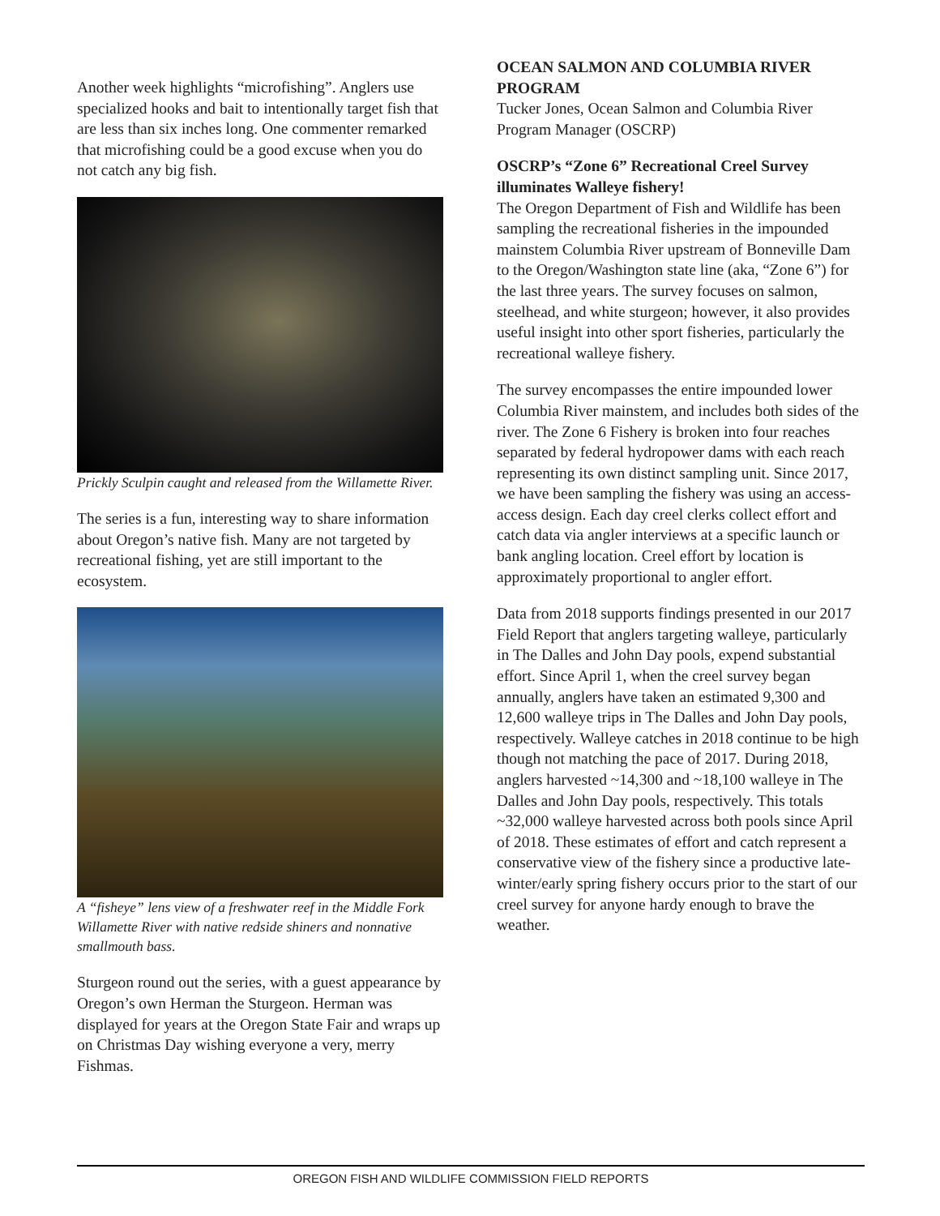Another week highlights “microfishing”. Anglers use specialized hooks and bait to intentionally target fish that are less than six inches long. One commenter remarked that microfishing could be a good excuse when you do not catch any big fish.
Prickly Sculpin caught and released from the Willamette River.
The series is a fun, interesting way to share information about Oregon’s native fish. Many are not targeted by recreational fishing, yet are still important to the ecosystem.
A “fisheye” lens view of a freshwater reef in the Middle Fork Willamette River with native redside shiners and nonnative smallmouth bass.
Sturgeon round out the series, with a guest appearance by Oregon’s own Herman the Sturgeon. Herman was displayed for years at the Oregon State Fair and wraps up on Christmas Day wishing everyone a very, merry Fishmas.
OCEAN SALMON AND COLUMBIA RIVER PROGRAM
Tucker Jones, Ocean Salmon and Columbia River Program Manager (OSCRP)
OSCRP’s “Zone 6” Recreational Creel Survey illuminates Walleye fishery!
The Oregon Department of Fish and Wildlife has been sampling the recreational fisheries in the impounded mainstem Columbia River upstream of Bonneville Dam to the Oregon/Washington state line (aka, “Zone 6”) for the last three years. The survey focuses on salmon, steelhead, and white sturgeon; however, it also provides useful insight into other sport fisheries, particularly the recreational walleye fishery.
The survey encompasses the entire impounded lower Columbia River mainstem, and includes both sides of the river. The Zone 6 Fishery is broken into four reaches separated by federal hydropower dams with each reach representing its own distinct sampling unit. Since 2017, we have been sampling the fishery was using an access-access design. Each day creel clerks collect effort and catch data via angler interviews at a specific launch or bank angling location. Creel effort by location is approximately proportional to angler effort.
Data from 2018 supports findings presented in our 2017 Field Report that anglers targeting walleye, particularly in The Dalles and John Day pools, expend substantial effort. Since April 1, when the creel survey began annually, anglers have taken an estimated 9,300 and 12,600 walleye trips in The Dalles and John Day pools, respectively. Walleye catches in 2018 continue to be high though not matching the pace of 2017. During 2018, anglers harvested ~14,300 and ~18,100 walleye in The Dalles and John Day pools, respectively. This totals ~32,000 walleye harvested across both pools since April of 2018. These estimates of effort and catch represent a conservative view of the fishery since a productive late-winter/early spring fishery occurs prior to the start of our creel survey for anyone hardy enough to brave the weather.
OREGON FISH AND WILDLIFE COMMISSION FIELD REPORTS